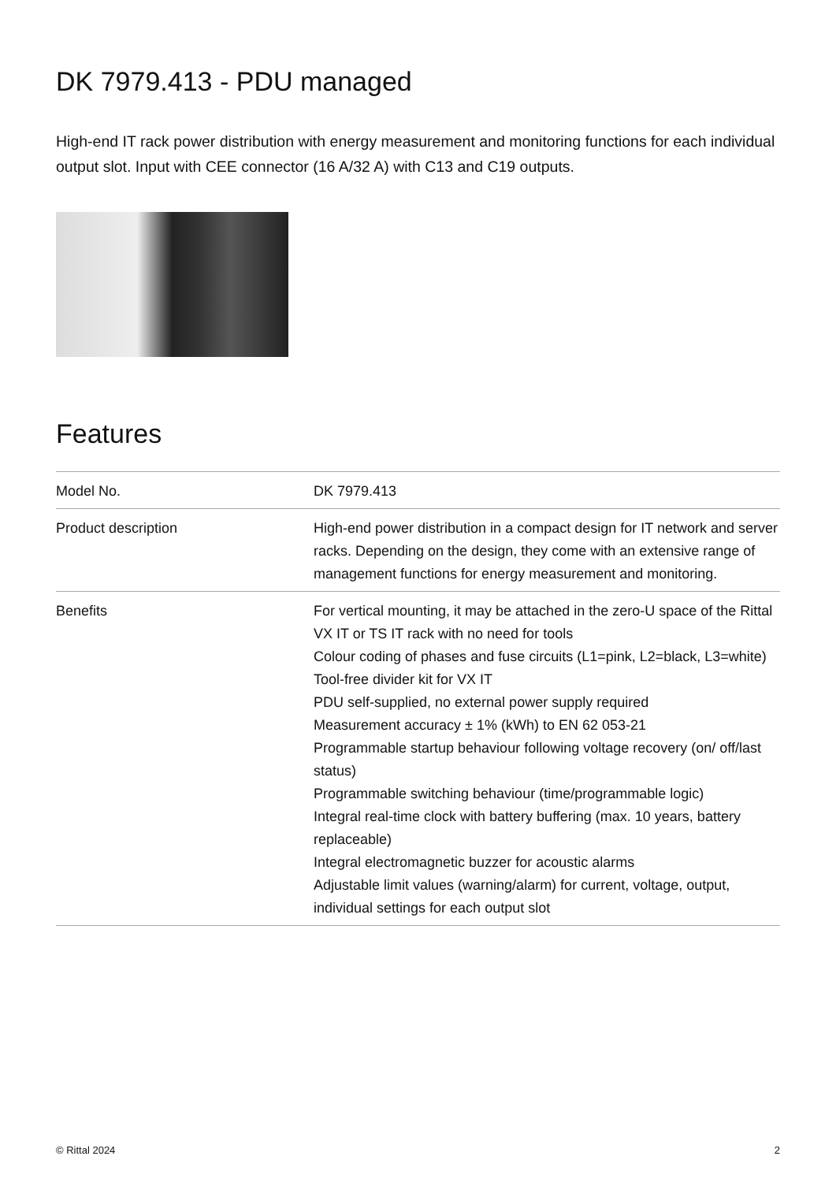DK 7979.413 - PDU managed
High-end IT rack power distribution with energy measurement and monitoring functions for each individual output slot. Input with CEE connector (16 A/32 A) with C13 and C19 outputs.
Features
| Model No. | DK 7979.413 |
| Product description | High-end power distribution in a compact design for IT network and server racks. Depending on the design, they come with an extensive range of management functions for energy measurement and monitoring. |
| Benefits | For vertical mounting, it may be attached in the zero-U space of the Rittal VX IT or TS IT rack with no need for tools Colour coding of phases and fuse circuits (L1=pink, L2=black, L3=white) Tool-free divider kit for VX IT PDU self-supplied, no external power supply required Measurement accuracy ± 1% (kWh) to EN 62 053-21 Programmable startup behaviour following voltage recovery (on/ off/last status) Programmable switching behaviour (time/programmable logic) Integral real-time clock with battery buffering (max. 10 years, battery replaceable) Integral electromagnetic buzzer for acoustic alarms Adjustable limit values (warning/alarm) for current, voltage, output, individual settings for each output slot |
© Rittal 2024 2